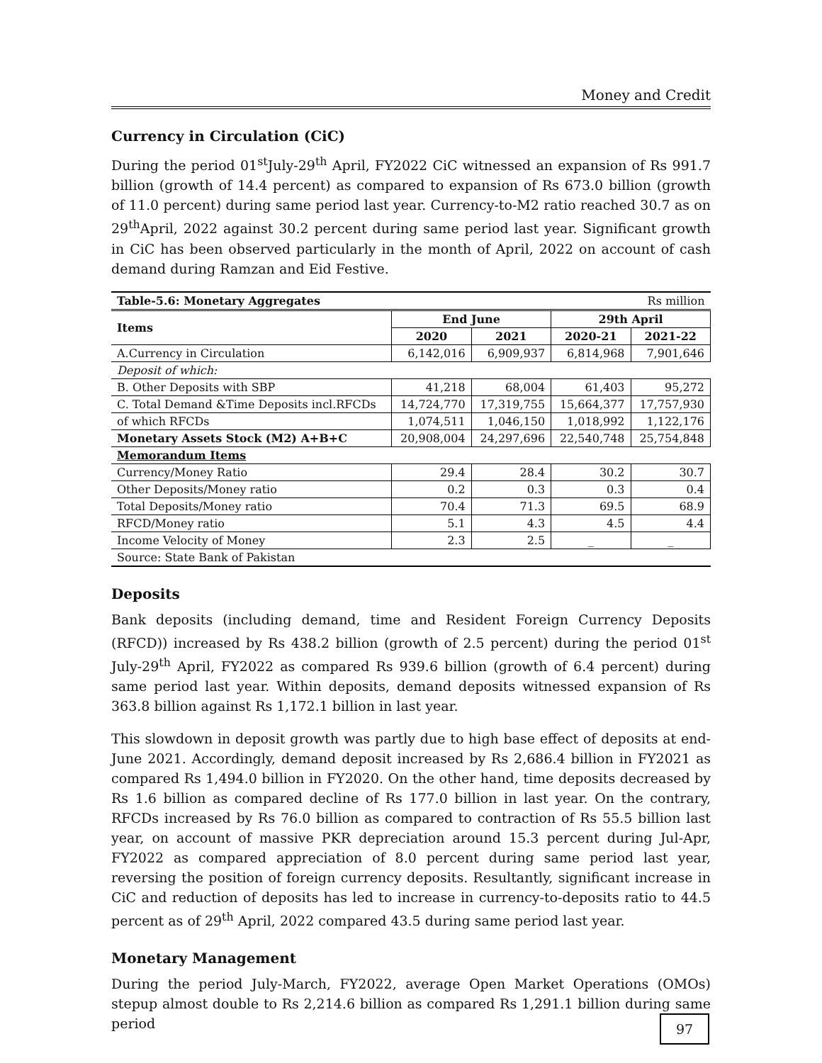Money and Credit
Currency in Circulation (CiC)
During the period 01<sup>st</sup>July-29<sup>th</sup> April, FY2022 CiC witnessed an expansion of Rs 991.7 billion (growth of 14.4 percent) as compared to expansion of Rs 673.0 billion (growth of 11.0 percent) during same period last year. Currency-to-M2 ratio reached 30.7 as on 29<sup>th</sup>April, 2022 against 30.2 percent during same period last year. Significant growth in CiC has been observed particularly in the month of April, 2022 on account of cash demand during Ramzan and Eid Festive.
| Table-5.6: Monetary Aggregates | | | Rs million | |
| Items | End June | | 29th April | |
| | 2020 | 2021 | 2020-21 | 2021-22 |
| A.Currency in Circulation | 6,142,016 | 6,909,937 | 6,814,968 | 7,901,646 |
| Deposit of which: | | | | |
| B. Other Deposits with SBP | 41,218 | 68,004 | 61,403 | 95,272 |
| C. Total Demand &Time Deposits incl.RFCDs | 14,724,770 | 17,319,755 | 15,664,377 | 17,757,930 |
| of which RFCDs | 1,074,511 | 1,046,150 | 1,018,992 | 1,122,176 |
| Monetary Assets Stock (M2) A+B+C | 20,908,004 | 24,297,696 | 22,540,748 | 25,754,848 |
| Memorandum Items | | | | |
| Currency/Money Ratio | 29.4 | 28.4 | 30.2 | 30.7 |
| Other Deposits/Money ratio | 0.2 | 0.3 | 0.3 | 0.4 |
| Total Deposits/Money ratio | 70.4 | 71.3 | 69.5 | 68.9 |
| RFCD/Money ratio | 5.1 | 4.3 | 4.5 | 4.4 |
| Income Velocity of Money | 2.3 | 2.5 | _ | _ |
| Source: State Bank of Pakistan | | | | |
Deposits
Bank deposits (including demand, time and Resident Foreign Currency Deposits (RFCD)) increased by Rs 438.2 billion (growth of 2.5 percent) during the period 01<sup>st</sup> July-29<sup>th</sup> April, FY2022 as compared Rs 939.6 billion (growth of 6.4 percent) during same period last year. Within deposits, demand deposits witnessed expansion of Rs 363.8 billion against Rs 1,172.1 billion in last year.
This slowdown in deposit growth was partly due to high base effect of deposits at end-June 2021. Accordingly, demand deposit increased by Rs 2,686.4 billion in FY2021 as compared Rs 1,494.0 billion in FY2020. On the other hand, time deposits decreased by Rs 1.6 billion as compared decline of Rs 177.0 billion in last year. On the contrary, RFCDs increased by Rs 76.0 billion as compared to contraction of Rs 55.5 billion last year, on account of massive PKR depreciation around 15.3 percent during Jul-Apr, FY2022 as compared appreciation of 8.0 percent during same period last year, reversing the position of foreign currency deposits. Resultantly, significant increase in CiC and reduction of deposits has led to increase in currency-to-deposits ratio to 44.5 percent as of 29<sup>th</sup> April, 2022 compared 43.5 during same period last year.
Monetary Management
During the period July-March, FY2022, average Open Market Operations (OMOs) stepup almost double to Rs 2,214.6 billion as compared Rs 1,291.1 billion during same period
97